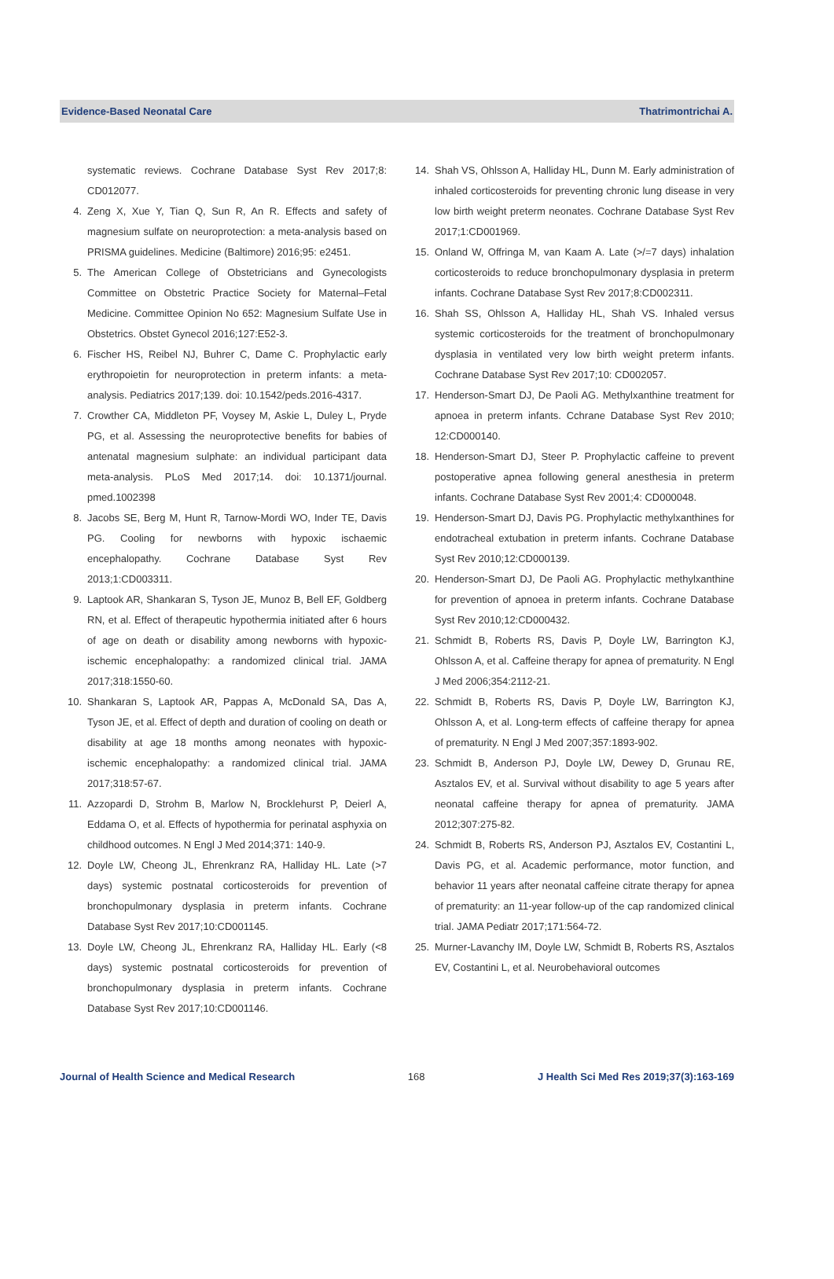Evidence-Based Neonatal Care Thatrimontrichai A.
systematic reviews. Cochrane Database Syst Rev 2017;8: CD012077.
4. Zeng X, Xue Y, Tian Q, Sun R, An R. Effects and safety of magnesium sulfate on neuroprotection: a meta-analysis based on PRISMA guidelines. Medicine (Baltimore) 2016;95: e2451.
5. The American College of Obstetricians and Gynecologists Committee on Obstetric Practice Society for Maternal–Fetal Medicine. Committee Opinion No 652: Magnesium Sulfate Use in Obstetrics. Obstet Gynecol 2016;127:E52-3.
6. Fischer HS, Reibel NJ, Buhrer C, Dame C. Prophylactic early erythropoietin for neuroprotection in preterm infants: a meta-analysis. Pediatrics 2017;139. doi: 10.1542/peds.2016-4317.
7. Crowther CA, Middleton PF, Voysey M, Askie L, Duley L, Pryde PG, et al. Assessing the neuroprotective benefits for babies of antenatal magnesium sulphate: an individual participant data meta-analysis. PLoS Med 2017;14. doi: 10.1371/journal. pmed.1002398
8. Jacobs SE, Berg M, Hunt R, Tarnow-Mordi WO, Inder TE, Davis PG. Cooling for newborns with hypoxic ischaemic encephalopathy. Cochrane Database Syst Rev 2013;1:CD003311.
9. Laptook AR, Shankaran S, Tyson JE, Munoz B, Bell EF, Goldberg RN, et al. Effect of therapeutic hypothermia initiated after 6 hours of age on death or disability among newborns with hypoxic-ischemic encephalopathy: a randomized clinical trial. JAMA 2017;318:1550-60.
10. Shankaran S, Laptook AR, Pappas A, McDonald SA, Das A, Tyson JE, et al. Effect of depth and duration of cooling on death or disability at age 18 months among neonates with hypoxic-ischemic encephalopathy: a randomized clinical trial. JAMA 2017;318:57-67.
11. Azzopardi D, Strohm B, Marlow N, Brocklehurst P, Deierl A, Eddama O, et al. Effects of hypothermia for perinatal asphyxia on childhood outcomes. N Engl J Med 2014;371: 140-9.
12. Doyle LW, Cheong JL, Ehrenkranz RA, Halliday HL. Late (>7 days) systemic postnatal corticosteroids for prevention of bronchopulmonary dysplasia in preterm infants. Cochrane Database Syst Rev 2017;10:CD001145.
13. Doyle LW, Cheong JL, Ehrenkranz RA, Halliday HL. Early (<8 days) systemic postnatal corticosteroids for prevention of bronchopulmonary dysplasia in preterm infants. Cochrane Database Syst Rev 2017;10:CD001146.
14. Shah VS, Ohlsson A, Halliday HL, Dunn M. Early administration of inhaled corticosteroids for preventing chronic lung disease in very low birth weight preterm neonates. Cochrane Database Syst Rev 2017;1:CD001969.
15. Onland W, Offringa M, van Kaam A. Late (>/=7 days) inhalation corticosteroids to reduce bronchopulmonary dysplasia in preterm infants. Cochrane Database Syst Rev 2017;8:CD002311.
16. Shah SS, Ohlsson A, Halliday HL, Shah VS. Inhaled versus systemic corticosteroids for the treatment of bronchopulmonary dysplasia in ventilated very low birth weight preterm infants. Cochrane Database Syst Rev 2017;10: CD002057.
17. Henderson-Smart DJ, De Paoli AG. Methylxanthine treatment for apnoea in preterm infants. Cchrane Database Syst Rev 2010; 12:CD000140.
18. Henderson-Smart DJ, Steer P. Prophylactic caffeine to prevent postoperative apnea following general anesthesia in preterm infants. Cochrane Database Syst Rev 2001;4: CD000048.
19. Henderson-Smart DJ, Davis PG. Prophylactic methylxanthines for endotracheal extubation in preterm infants. Cochrane Database Syst Rev 2010;12:CD000139.
20. Henderson-Smart DJ, De Paoli AG. Prophylactic methylxanthine for prevention of apnoea in preterm infants. Cochrane Database Syst Rev 2010;12:CD000432.
21. Schmidt B, Roberts RS, Davis P, Doyle LW, Barrington KJ, Ohlsson A, et al. Caffeine therapy for apnea of prematurity. N Engl J Med 2006;354:2112-21.
22. Schmidt B, Roberts RS, Davis P, Doyle LW, Barrington KJ, Ohlsson A, et al. Long-term effects of caffeine therapy for apnea of prematurity. N Engl J Med 2007;357:1893-902.
23. Schmidt B, Anderson PJ, Doyle LW, Dewey D, Grunau RE, Asztalos EV, et al. Survival without disability to age 5 years after neonatal caffeine therapy for apnea of prematurity. JAMA 2012;307:275-82.
24. Schmidt B, Roberts RS, Anderson PJ, Asztalos EV, Costantini L, Davis PG, et al. Academic performance, motor function, and behavior 11 years after neonatal caffeine citrate therapy for apnea of prematurity: an 11-year follow-up of the cap randomized clinical trial. JAMA Pediatr 2017;171:564-72.
25. Murner-Lavanchy IM, Doyle LW, Schmidt B, Roberts RS, Asztalos EV, Costantini L, et al. Neurobehavioral outcomes
Journal of Health Science and Medical Research 168 J Health Sci Med Res 2019;37(3):163-169